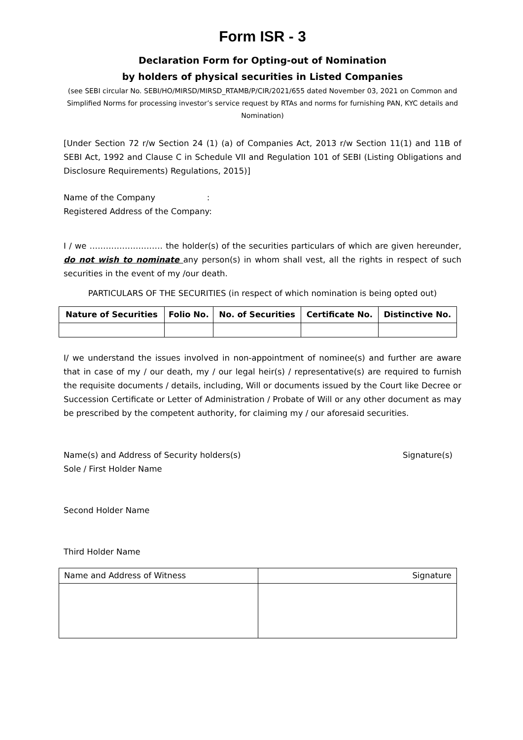Form ISR - 3
Declaration Form for Opting-out of Nomination
by holders of physical securities in Listed Companies
(see SEBI circular No. SEBI/HO/MIRSD/MIRSD_RTAMB/P/CIR/2021/655 dated November 03, 2021 on Common and Simplified Norms for processing investor’s service request by RTAs and norms for furnishing PAN, KYC details and Nomination)
[Under Section 72 r/w Section 24 (1) (a) of Companies Act, 2013 r/w Section 11(1) and 11B of SEBI Act, 1992 and Clause C in Schedule VII and Regulation 101 of SEBI (Listing Obligations and Disclosure Requirements) Regulations, 2015)]
Name of the Company :
Registered Address of the Company:
I / we ……………………… the holder(s) of the securities particulars of which are given hereunder, do not wish to nominate any person(s) in whom shall vest, all the rights in respect of such securities in the event of my /our death.
PARTICULARS OF THE SECURITIES (in respect of which nomination is being opted out)
| Nature of Securities | Folio No. | No. of Securities | Certificate No. | Distinctive No. |
| --- | --- | --- | --- | --- |
I/ we understand the issues involved in non-appointment of nominee(s) and further are aware that in case of my / our death, my / our legal heir(s) / representative(s) are required to furnish the requisite documents / details, including, Will or documents issued by the Court like Decree or Succession Certificate or Letter of Administration / Probate of Will or any other document as may be prescribed by the competent authority, for claiming my / our aforesaid securities.
Name(s) and Address of Security holders(s) Signature(s)
Sole / First Holder Name
Second Holder Name
Third Holder Name
| Name and Address of Witness | Signature |